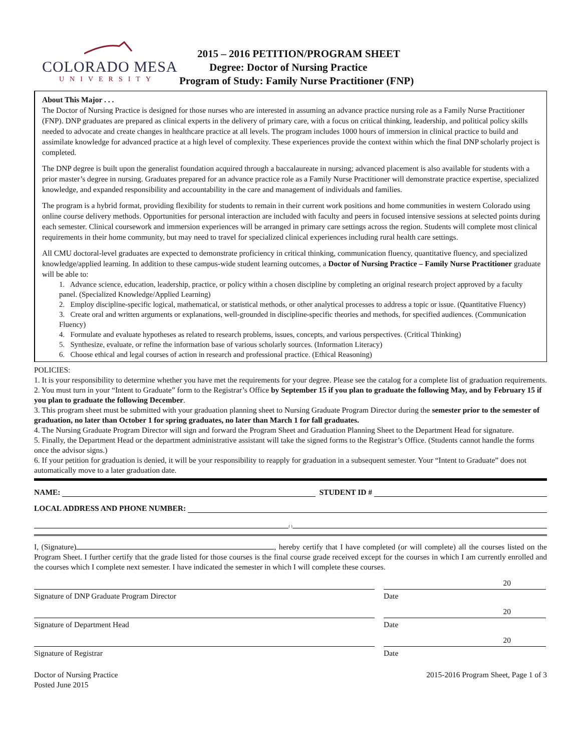COLORADO MESA
UNIVERSITY
2015 – 2016 PETITION/PROGRAM SHEET
Degree: Doctor of Nursing Practice
Program of Study: Family Nurse Practitioner (FNP)
About This Major . . .
The Doctor of Nursing Practice is designed for those nurses who are interested in assuming an advance practice nursing role as a Family Nurse Practitioner (FNP). DNP graduates are prepared as clinical experts in the delivery of primary care, with a focus on critical thinking, leadership, and political policy skills needed to advocate and create changes in healthcare practice at all levels. The program includes 1000 hours of immersion in clinical practice to build and assimilate knowledge for advanced practice at a high level of complexity. These experiences provide the context within which the final DNP scholarly project is completed.
The DNP degree is built upon the generalist foundation acquired through a baccalaureate in nursing; advanced placement is also available for students with a prior master’s degree in nursing. Graduates prepared for an advance practice role as a Family Nurse Practitioner will demonstrate practice expertise, specialized knowledge, and expanded responsibility and accountability in the care and management of individuals and families.
The program is a hybrid format, providing flexibility for students to remain in their current work positions and home communities in western Colorado using online course delivery methods. Opportunities for personal interaction are included with faculty and peers in focused intensive sessions at selected points during each semester. Clinical coursework and immersion experiences will be arranged in primary care settings across the region. Students will complete most clinical requirements in their home community, but may need to travel for specialized clinical experiences including rural health care settings.
All CMU doctoral-level graduates are expected to demonstrate proficiency in critical thinking, communication fluency, quantitative fluency, and specialized knowledge/applied learning. In addition to these campus-wide student learning outcomes, a Doctor of Nursing Practice – Family Nurse Practitioner graduate will be able to:
1. Advance science, education, leadership, practice, or policy within a chosen discipline by completing an original research project approved by a faculty panel. (Specialized Knowledge/Applied Learning)
2. Employ discipline-specific logical, mathematical, or statistical methods, or other analytical processes to address a topic or issue. (Quantitative Fluency)
3. Create oral and written arguments or explanations, well-grounded in discipline-specific theories and methods, for specified audiences. (Communication Fluency)
4. Formulate and evaluate hypotheses as related to research problems, issues, concepts, and various perspectives. (Critical Thinking)
5. Synthesize, evaluate, or refine the information base of various scholarly sources. (Information Literacy)
6. Choose ethical and legal courses of action in research and professional practice. (Ethical Reasoning)
POLICIES:
1. It is your responsibility to determine whether you have met the requirements for your degree. Please see the catalog for a complete list of graduation requirements.
2. You must turn in your “Intent to Graduate” form to the Registrar’s Office by September 15 if you plan to graduate the following May, and by February 15 if you plan to graduate the following December.
3. This program sheet must be submitted with your graduation planning sheet to Nursing Graduate Program Director during the semester prior to the semester of graduation, no later than October 1 for spring graduates, no later than March 1 for fall graduates.
4. The Nursing Graduate Program Director will sign and forward the Program Sheet and Graduation Planning Sheet to the Department Head for signature.
5. Finally, the Department Head or the department administrative assistant will take the signed forms to the Registrar’s Office. (Students cannot handle the forms once the advisor signs.)
6. If your petition for graduation is denied, it will be your responsibility to reapply for graduation in a subsequent semester. Your “Intent to Graduate” does not automatically move to a later graduation date.
NAME:
STUDENT ID #
LOCAL ADDRESS AND PHONE NUMBER:
( )
I, (Signature) , hereby certify that I have completed (or will complete) all the courses listed on the Program Sheet. I further certify that the grade listed for those courses is the final course grade received except for the courses in which I am currently enrolled and the courses which I complete next semester. I have indicated the semester in which I will complete these courses.
Signature of DNP Graduate Program Director
20
Date
Signature of Department Head
20
Date
Signature of Registrar
20
Date
Doctor of Nursing Practice
Posted June 2015
2015-2016 Program Sheet, Page 1 of 3